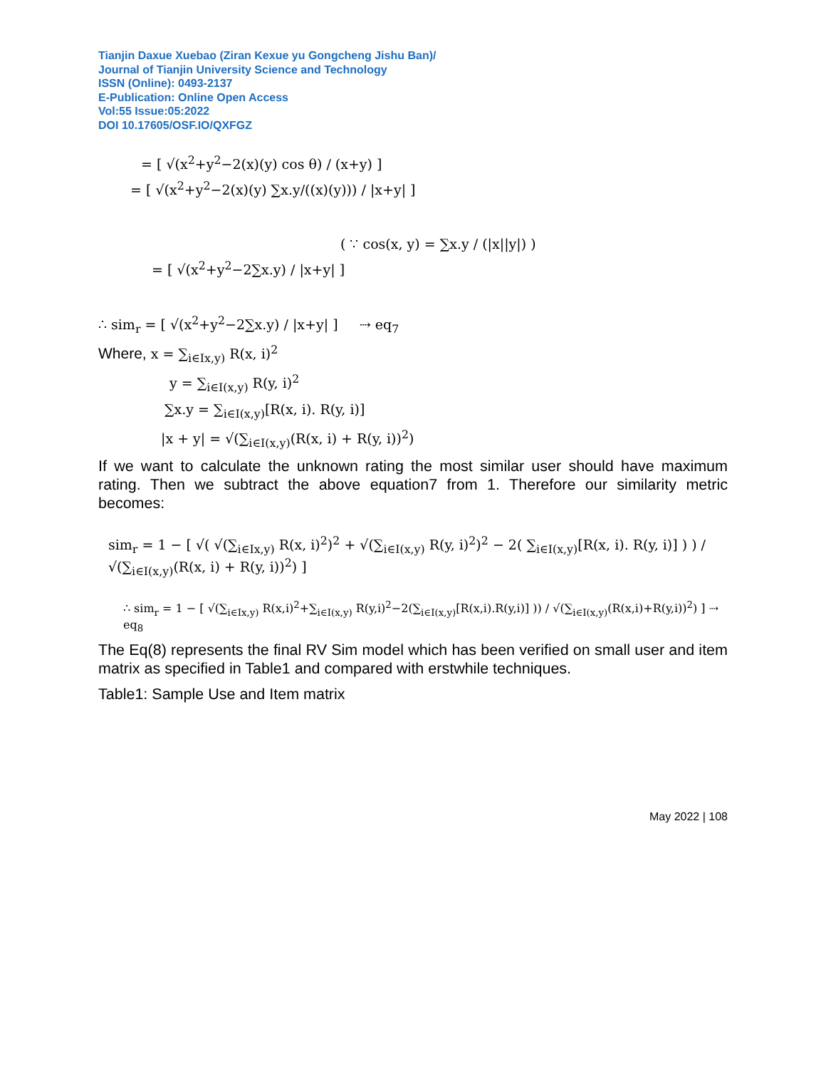Tianjin Daxue Xuebao (Ziran Kexue yu Gongcheng Jishu Ban)/
Journal of Tianjin University Science and Technology
ISSN (Online): 0493-2137
E-Publication: Online Open Access
Vol:55 Issue:05:2022
DOI 10.17605/OSF.IO/QXFGZ
= [ √(x<sup>2</sup>+y<sup>2</sup>−2(x)(y) cos θ) / (x+y) ]
= [ √(x<sup>2</sup>+y<sup>2</sup>−2(x)(y) ∑x.y/((x)(y))) / |x+y| ]
( ∵ cos(x, y) = ∑x.y / (|x||y|) )
= [ √(x<sup>2</sup>+y<sup>2</sup>−2∑x.y) / |x+y| ]
∴ sim<sub>r</sub> = [ √(x<sup>2</sup>+y<sup>2</sup>−2∑x.y) / |x+y| ] ⇢ eq<sub>7</sub>
Where, x = ∑<sub>i∈Ix,y)</sub> R(x, i)<sup>2</sup>
y = ∑<sub>i∈I(x,y)</sub> R(y, i)<sup>2</sup>
∑x.y = ∑<sub>i∈I(x,y)</sub>[R(x, i). R(y, i)]
|x + y| = √(∑<sub>i∈I(x,y)</sub>(R(x, i) + R(y, i))<sup>2</sup>)
If we want to calculate the unknown rating the most similar user should have maximum rating. Then we subtract the above equation7 from 1. Therefore our similarity metric becomes:
sim<sub>r</sub> = 1 − [ √( √(∑<sub>i∈Ix,y)</sub> R(x, i)<sup>2</sup>)<sup>2</sup> + √(∑<sub>i∈I(x,y)</sub> R(y, i)<sup>2</sup>)<sup>2</sup> − 2( ∑<sub>i∈I(x,y)</sub>[R(x, i). R(y, i)] ) ) / √(∑<sub>i∈I(x,y)</sub>(R(x, i) + R(y, i))<sup>2</sup>) ]
∴ sim<sub>r</sub> = 1 − [ √(∑<sub>i∈Ix,y)</sub> R(x,i)<sup>2</sup>+∑<sub>i∈I(x,y)</sub> R(y,i)<sup>2</sup>−2(∑<sub>i∈I(x,y)</sub>[R(x,i).R(y,i)] )) / √(∑<sub>i∈I(x,y)</sub>(R(x,i)+R(y,i))<sup>2</sup>) ] ⇢ eq<sub>8</sub>
The Eq(8) represents the final RV Sim model which has been verified on small user and item matrix as specified in Table1 and compared with erstwhile techniques.
Table1: Sample Use and Item matrix
May 2022 | 108